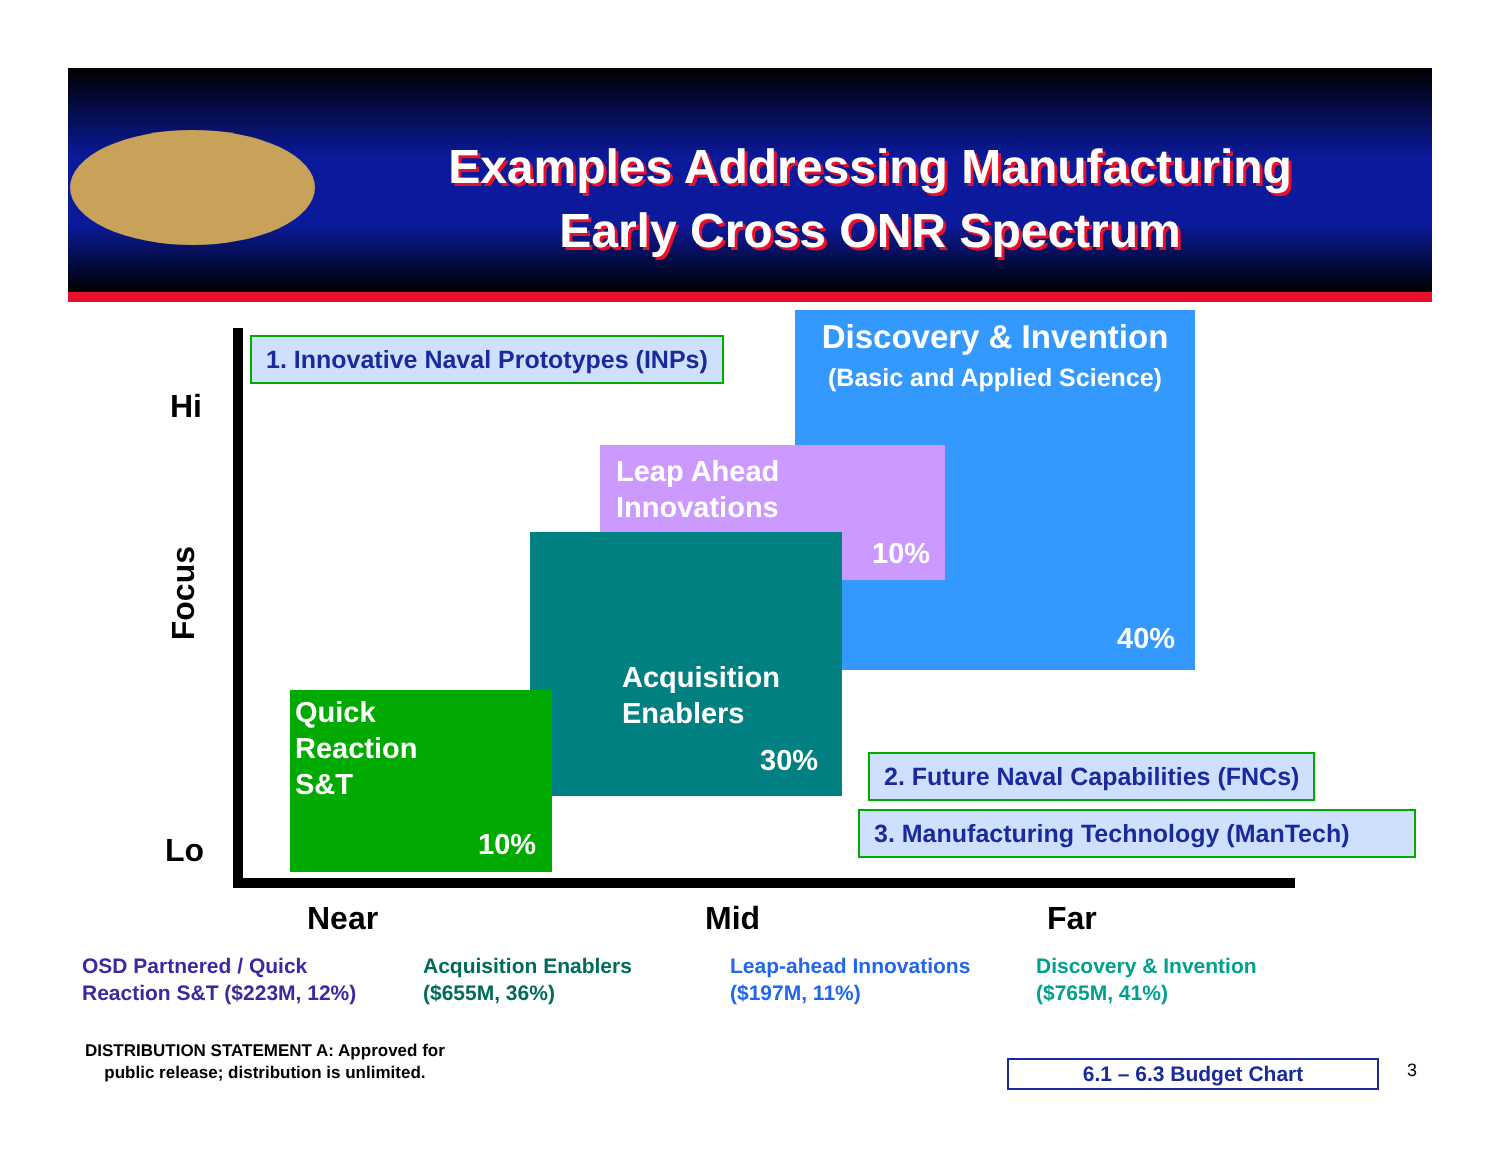Examples Addressing Manufacturing
Early Cross ONR Spectrum
Hi
Focus
Lo
1. Innovative Naval Prototypes (INPs)
Discovery & Invention
(Basic and Applied Science)
Leap Ahead
Innovations
10%
40%
Acquisition
Enablers
30%
Quick
Reaction
S&T
10%
2. Future Naval Capabilities (FNCs)
3. Manufacturing Technology (ManTech)
Near Mid Far
OSD Partnered / Quick
Reaction S&T ($223M, 12%)
Acquisition Enablers
($655M, 36%)
Leap-ahead Innovations
($197M, 11%)
Discovery & Invention
($765M, 41%)
DISTRIBUTION STATEMENT A: Approved for
public release; distribution is unlimited.
6.1 – 6.3 Budget Chart 3